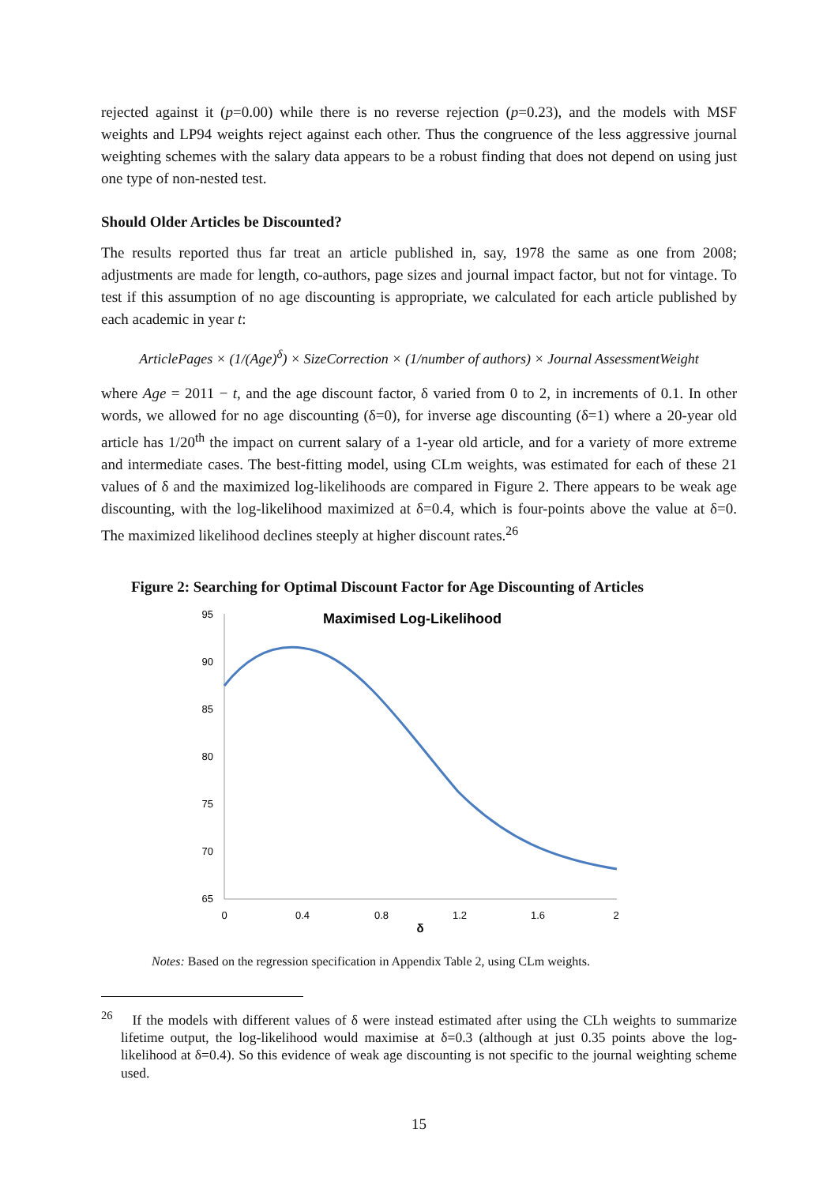rejected against it (p=0.00) while there is no reverse rejection (p=0.23), and the models with MSF weights and LP94 weights reject against each other. Thus the congruence of the less aggressive journal weighting schemes with the salary data appears to be a robust finding that does not depend on using just one type of non-nested test.
Should Older Articles be Discounted?
The results reported thus far treat an article published in, say, 1978 the same as one from 2008; adjustments are made for length, co-authors, page sizes and journal impact factor, but not for vintage. To test if this assumption of no age discounting is appropriate, we calculated for each article published by each academic in year t:
ArticlePages × (1/(Age)<sup>δ</sup>) × SizeCorrection × (1/number of authors) × Journal AssessmentWeight
where Age = 2011 − t, and the age discount factor, δ varied from 0 to 2, in increments of 0.1. In other words, we allowed for no age discounting (δ=0), for inverse age discounting (δ=1) where a 20-year old article has 1/20<sup>th</sup> the impact on current salary of a 1-year old article, and for a variety of more extreme and intermediate cases. The best-fitting model, using CLm weights, was estimated for each of these 21 values of δ and the maximized log-likelihoods are compared in Figure 2. There appears to be weak age discounting, with the log-likelihood maximized at δ=0.4, which is four-points above the value at δ=0. The maximized likelihood declines steeply at higher discount rates.<sup>26</sup>
Figure 2: Searching for Optimal Discount Factor for Age Discounting of Articles
Maximised Log-Likelihood
95
90
85
80
75
70
65
0
0.4
0.8
1.2
1.6
2
δ
Notes: Based on the regression specification in Appendix Table 2, using CLm weights.
<sup>26</sup> If the models with different values of δ were instead estimated after using the CLh weights to summarize lifetime output, the log-likelihood would maximise at δ=0.3 (although at just 0.35 points above the log-likelihood at δ=0.4). So this evidence of weak age discounting is not specific to the journal weighting scheme used.
15